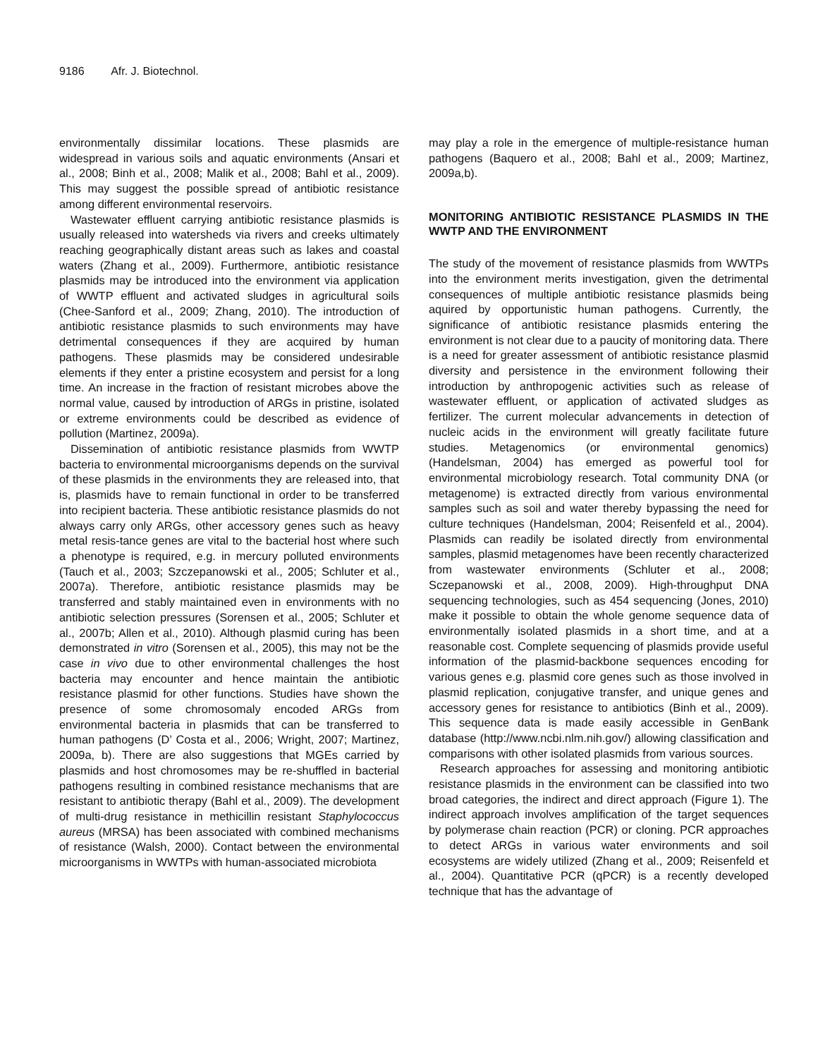9186 Afr. J. Biotechnol.
environmentally dissimilar locations. These plasmids are widespread in various soils and aquatic environments (Ansari et al., 2008; Binh et al., 2008; Malik et al., 2008; Bahl et al., 2009). This may suggest the possible spread of antibiotic resistance among different environmental reservoirs.
Wastewater effluent carrying antibiotic resistance plasmids is usually released into watersheds via rivers and creeks ultimately reaching geographically distant areas such as lakes and coastal waters (Zhang et al., 2009). Furthermore, antibiotic resistance plasmids may be introduced into the environment via application of WWTP effluent and activated sludges in agricultural soils (Chee-Sanford et al., 2009; Zhang, 2010). The introduction of antibiotic resistance plasmids to such environments may have detrimental consequences if they are acquired by human pathogens. These plasmids may be considered undesirable elements if they enter a pristine ecosystem and persist for a long time. An increase in the fraction of resistant microbes above the normal value, caused by introduction of ARGs in pristine, isolated or extreme environments could be described as evidence of pollution (Martinez, 2009a).
Dissemination of antibiotic resistance plasmids from WWTP bacteria to environmental microorganisms depends on the survival of these plasmids in the environments they are released into, that is, plasmids have to remain functional in order to be transferred into recipient bacteria. These antibiotic resistance plasmids do not always carry only ARGs, other accessory genes such as heavy metal resis-tance genes are vital to the bacterial host where such a phenotype is required, e.g. in mercury polluted environments (Tauch et al., 2003; Szczepanowski et al., 2005; Schluter et al., 2007a). Therefore, antibiotic resistance plasmids may be transferred and stably maintained even in environments with no antibiotic selection pressures (Sorensen et al., 2005; Schluter et al., 2007b; Allen et al., 2010). Although plasmid curing has been demonstrated in vitro (Sorensen et al., 2005), this may not be the case in vivo due to other environmental challenges the host bacteria may encounter and hence maintain the antibiotic resistance plasmid for other functions. Studies have shown the presence of some chromosomaly encoded ARGs from environmental bacteria in plasmids that can be transferred to human pathogens (D’ Costa et al., 2006; Wright, 2007; Martinez, 2009a, b). There are also suggestions that MGEs carried by plasmids and host chromosomes may be re-shuffled in bacterial pathogens resulting in combined resistance mechanisms that are resistant to antibiotic therapy (Bahl et al., 2009). The development of multi-drug resistance in methicillin resistant Staphylococcus aureus (MRSA) has been associated with combined mechanisms of resistance (Walsh, 2000). Contact between the environmental microorganisms in WWTPs with human-associated microbiota
may play a role in the emergence of multiple-resistance human pathogens (Baquero et al., 2008; Bahl et al., 2009; Martinez, 2009a,b).
MONITORING ANTIBIOTIC RESISTANCE PLASMIDS IN THE WWTP AND THE ENVIRONMENT
The study of the movement of resistance plasmids from WWTPs into the environment merits investigation, given the detrimental consequences of multiple antibiotic resistance plasmids being aquired by opportunistic human pathogens. Currently, the significance of antibiotic resistance plasmids entering the environment is not clear due to a paucity of monitoring data. There is a need for greater assessment of antibiotic resistance plasmid diversity and persistence in the environment following their introduction by anthropogenic activities such as release of wastewater effluent, or application of activated sludges as fertilizer. The current molecular advancements in detection of nucleic acids in the environment will greatly facilitate future studies. Metagenomics (or environmental genomics) (Handelsman, 2004) has emerged as powerful tool for environmental microbiology research. Total community DNA (or metagenome) is extracted directly from various environmental samples such as soil and water thereby bypassing the need for culture techniques (Handelsman, 2004; Reisenfeld et al., 2004). Plasmids can readily be isolated directly from environmental samples, plasmid metagenomes have been recently characterized from wastewater environments (Schluter et al., 2008; Sczepanowski et al., 2008, 2009). High-throughput DNA sequencing technologies, such as 454 sequencing (Jones, 2010) make it possible to obtain the whole genome sequence data of environmentally isolated plasmids in a short time, and at a reasonable cost. Complete sequencing of plasmids provide useful information of the plasmid-backbone sequences encoding for various genes e.g. plasmid core genes such as those involved in plasmid replication, conjugative transfer, and unique genes and accessory genes for resistance to antibiotics (Binh et al., 2009). This sequence data is made easily accessible in GenBank database (http://www.ncbi.nlm.nih.gov/) allowing classification and comparisons with other isolated plasmids from various sources.
Research approaches for assessing and monitoring antibiotic resistance plasmids in the environment can be classified into two broad categories, the indirect and direct approach (Figure 1). The indirect approach involves amplification of the target sequences by polymerase chain reaction (PCR) or cloning. PCR approaches to detect ARGs in various water environments and soil ecosystems are widely utilized (Zhang et al., 2009; Reisenfeld et al., 2004). Quantitative PCR (qPCR) is a recently developed technique that has the advantage of